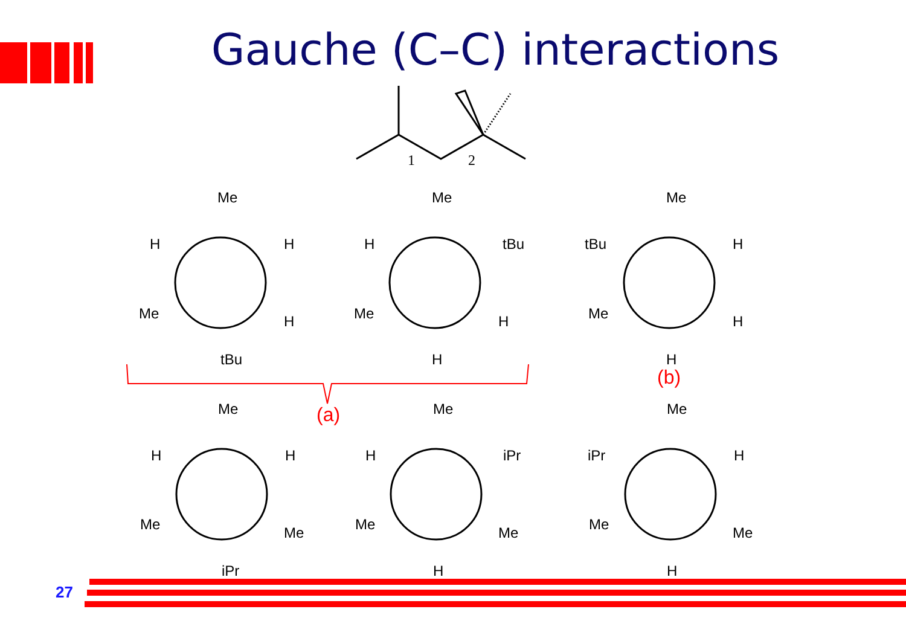Gauche (C–C) interactions
1
2
Me
H
H
Me
H
tBu
Me
H
tBu
Me
H
H
Me
tBu
H
Me
H
H
(b)
(a)
Me
H
H
Me
Me
iPr
Me
H
iPr
Me
Me
H
Me
iPr
H
Me
Me
H
27